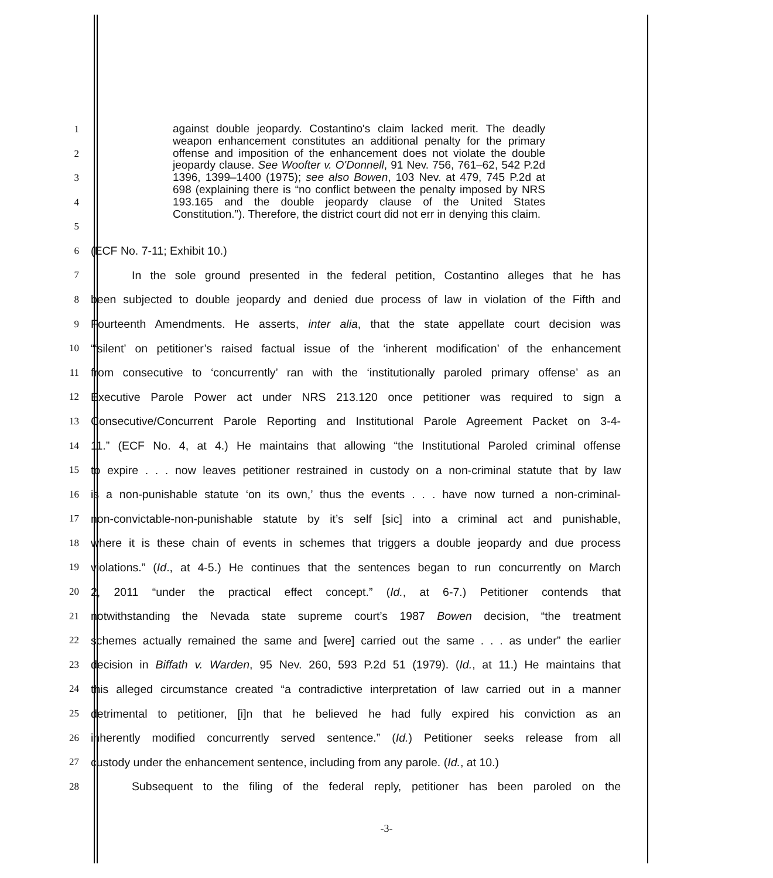1
2
3
4
5
against double jeopardy. Costantino's claim lacked merit. The deadly weapon enhancement constitutes an additional penalty for the primary offense and imposition of the enhancement does not violate the double jeopardy clause. See Woofter v. O'Donnell, 91 Nev. 756, 761–62, 542 P.2d 1396, 1399–1400 (1975); see also Bowen, 103 Nev. at 479, 745 P.2d at 698 (explaining there is “no conflict between the penalty imposed by NRS 193.165 and the double jeopardy clause of the United States Constitution.”). Therefore, the district court did not err in denying this claim.
6 (ECF No. 7-11; Exhibit 10.)
7
In the sole ground presented in the federal petition, Costantino alleges that he has
8
been subjected to double jeopardy and denied due process of law in violation of the Fifth and
9
Fourteenth Amendments. He asserts, inter alia, that the state appellate court decision was
10
“‘silent’ on petitioner’s raised factual issue of the ‘inherent modification’ of the enhancement
11
from consecutive to ‘concurrently’ ran with the ‘institutionally paroled primary offense’ as an
12
Executive Parole Power act under NRS 213.120 once petitioner was required to sign a
13
Consecutive/Concurrent Parole Reporting and Institutional Parole Agreement Packet on 3-4-
14
11.” (ECF No. 4, at 4.) He maintains that allowing “the Institutional Paroled criminal offense
15
to expire . . . now leaves petitioner restrained in custody on a non-criminal statute that by law
16
is a non-punishable statute ‘on its own,’ thus the events . . . have now turned a non-criminal-
17
non-convictable-non-punishable statute by it’s self [sic] into a criminal act and punishable,
18
where it is these chain of events in schemes that triggers a double jeopardy and due process
19
violations.” (Id., at 4-5.) He continues that the sentences began to run concurrently on March
20
2, 2011 “under the practical effect concept.” (Id., at 6-7.) Petitioner contends that
21
notwithstanding the Nevada state supreme court’s 1987 Bowen decision, “the treatment
22
schemes actually remained the same and [were] carried out the same . . . as under” the earlier
23
decision in Biffath v. Warden, 95 Nev. 260, 593 P.2d 51 (1979). (Id., at 11.) He maintains that
24
this alleged circumstance created “a contradictive interpretation of law carried out in a manner
25
detrimental to petitioner, [i]n that he believed he had fully expired his conviction as an
26
inherently modified concurrently served sentence.” (Id.) Petitioner seeks release from all
27
custody under the enhancement sentence, including from any parole. (Id., at 10.)
28
Subsequent to the filing of the federal reply, petitioner has been paroled on the
-3-